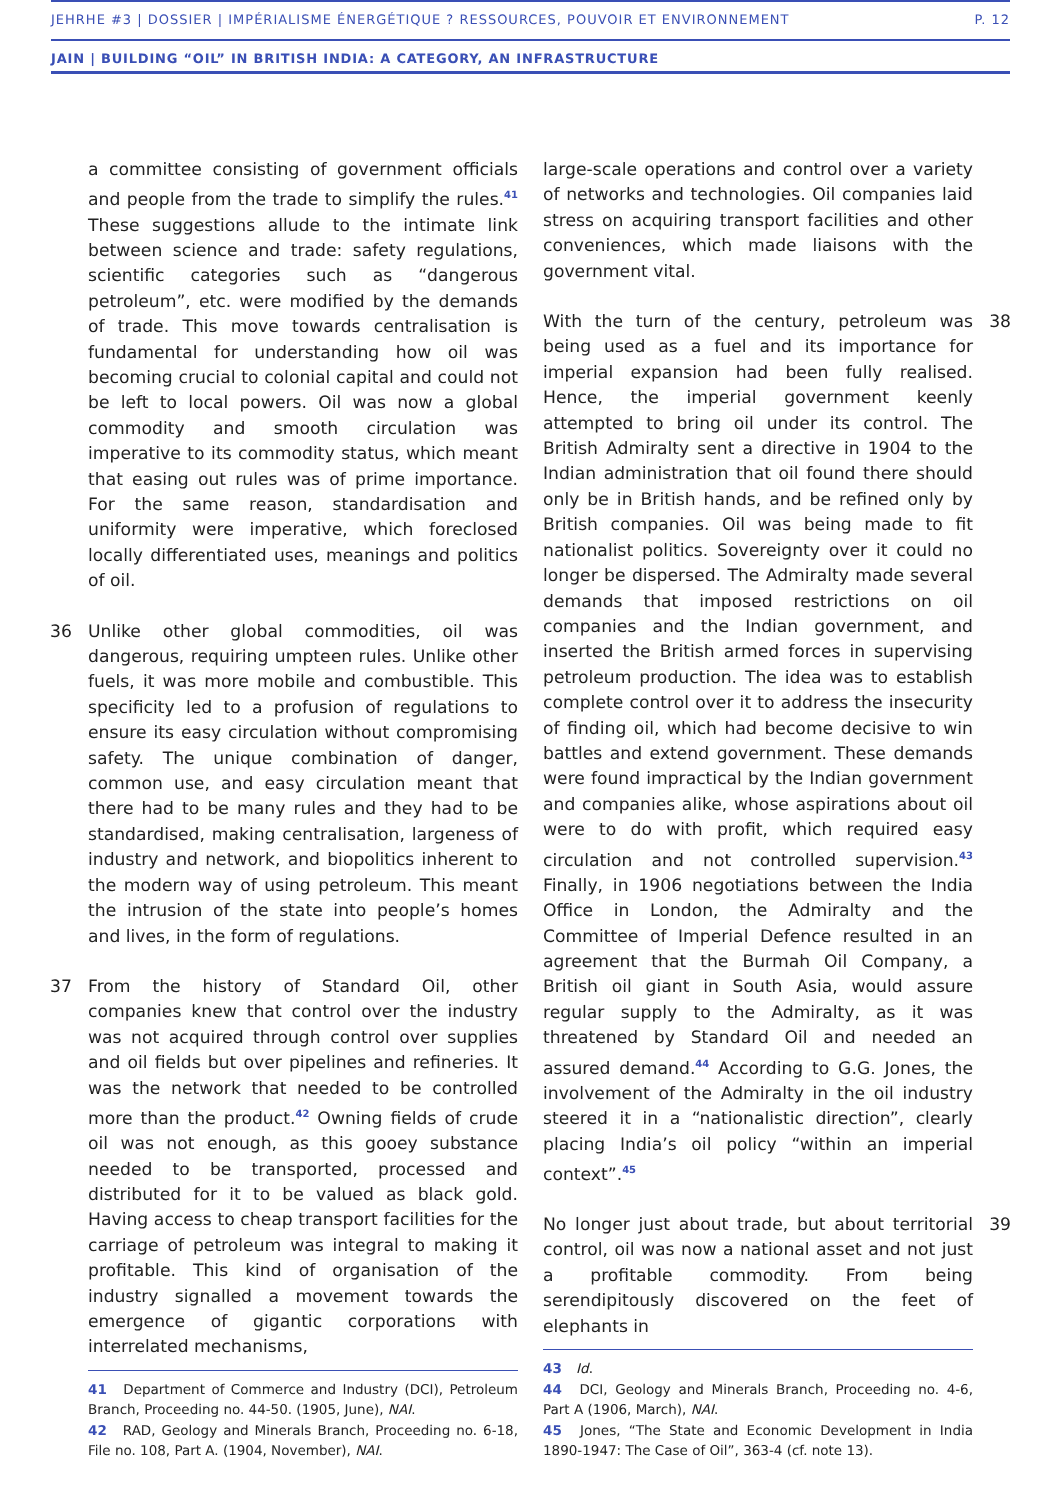JEHRHE #3 | DOSSIER | IMPÉRIALISME ÉNERGÉTIQUE ? RESSOURCES, POUVOIR ET ENVIRONNEMENT P. 12
JAIN | BUILDING “OIL” IN BRITISH INDIA: A CATEGORY, AN INFRASTRUCTURE
a committee consisting of government officials and people from the trade to simplify the rules.<sup>41</sup> These suggestions allude to the intimate link between science and trade: safety regulations, scientific categories such as “dangerous petroleum”, etc. were modified by the demands of trade. This move towards centralisation is fundamental for understanding how oil was becoming crucial to colonial capital and could not be left to local powers. Oil was now a global commodity and smooth circulation was imperative to its commodity status, which meant that easing out rules was of prime importance. For the same reason, standardisation and uniformity were imperative, which foreclosed locally differentiated uses, meanings and politics of oil.
36 Unlike other global commodities, oil was dangerous, requiring umpteen rules. Unlike other fuels, it was more mobile and combustible. This specificity led to a profusion of regulations to ensure its easy circulation without compromising safety. The unique combination of danger, common use, and easy circulation meant that there had to be many rules and they had to be standardised, making centralisation, largeness of industry and network, and biopolitics inherent to the modern way of using petroleum. This meant the intrusion of the state into people’s homes and lives, in the form of regulations.
37 From the history of Standard Oil, other companies knew that control over the industry was not acquired through control over supplies and oil fields but over pipelines and refineries. It was the network that needed to be controlled more than the product.<sup>42</sup> Owning fields of crude oil was not enough, as this gooey substance needed to be transported, processed and distributed for it to be valued as black gold. Having access to cheap transport facilities for the carriage of petroleum was integral to making it profitable. This kind of organisation of the industry signalled a movement towards the emergence of gigantic corporations with interrelated mechanisms,
41 Department of Commerce and Industry (DCI), Petroleum Branch, Proceeding no. 44-50. (1905, June), NAI.
42 RAD, Geology and Minerals Branch, Proceeding no. 6-18, File no. 108, Part A. (1904, November), NAI.
large-scale operations and control over a variety of networks and technologies. Oil companies laid stress on acquiring transport facilities and other conveniences, which made liaisons with the government vital.
38 With the turn of the century, petroleum was being used as a fuel and its importance for imperial expansion had been fully realised. Hence, the imperial government keenly attempted to bring oil under its control. The British Admiralty sent a directive in 1904 to the Indian administration that oil found there should only be in British hands, and be refined only by British companies. Oil was being made to fit nationalist politics. Sovereignty over it could no longer be dispersed. The Admiralty made several demands that imposed restrictions on oil companies and the Indian government, and inserted the British armed forces in supervising petroleum production. The idea was to establish complete control over it to address the insecurity of finding oil, which had become decisive to win battles and extend government. These demands were found impractical by the Indian government and companies alike, whose aspirations about oil were to do with profit, which required easy circulation and not controlled supervision.<sup>43</sup> Finally, in 1906 negotiations between the India Office in London, the Admiralty and the Committee of Imperial Defence resulted in an agreement that the Burmah Oil Company, a British oil giant in South Asia, would assure regular supply to the Admiralty, as it was threatened by Standard Oil and needed an assured demand.<sup>44</sup> According to G.G. Jones, the involvement of the Admiralty in the oil industry steered it in a “nationalistic direction”, clearly placing India’s oil policy “within an imperial context”.<sup>45</sup>
39 No longer just about trade, but about territorial control, oil was now a national asset and not just a profitable commodity. From being serendipitously discovered on the feet of elephants in
43 Id.
44 DCI, Geology and Minerals Branch, Proceeding no. 4-6, Part A (1906, March), NAI.
45 Jones, “The State and Economic Development in India 1890-1947: The Case of Oil”, 363-4 (cf. note 13).